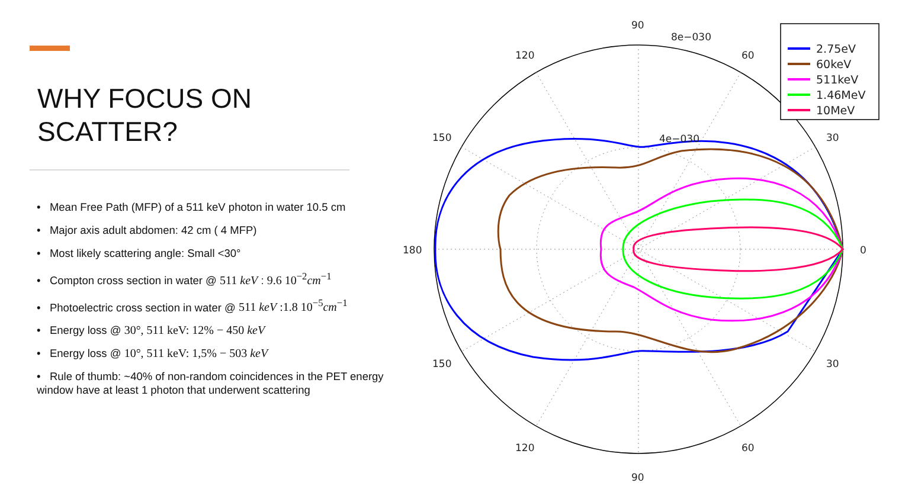WHY FOCUS ON
SCATTER?
• Mean Free Path (MFP) of a 511 keV photon in water 10.5 cm
• Major axis adult abdomen: 42 cm ( 4 MFP)
• Most likely scattering angle: Small <30°
• Compton cross section in water @ 511 keV : 9.6 10<sup>−2</sup>cm<sup>−1</sup>
• Photoelectric cross section in water @ 511 keV :1.8 10<sup>−5</sup>cm<sup>−1</sup>
• Energy loss @ 30°, 511 keV: 12% − 450 keV
• Energy loss @ 10°, 511 keV: 1,5% − 503 keV
• Rule of thumb: ~40% of non-random coincidences in the PET energy window have at least 1 photon that underwent scattering
90
90
8e−030
4e−030
120
60
120
60
150
30
150
30
180
0
2.75eV
60keV
511keV
1.46MeV
10MeV